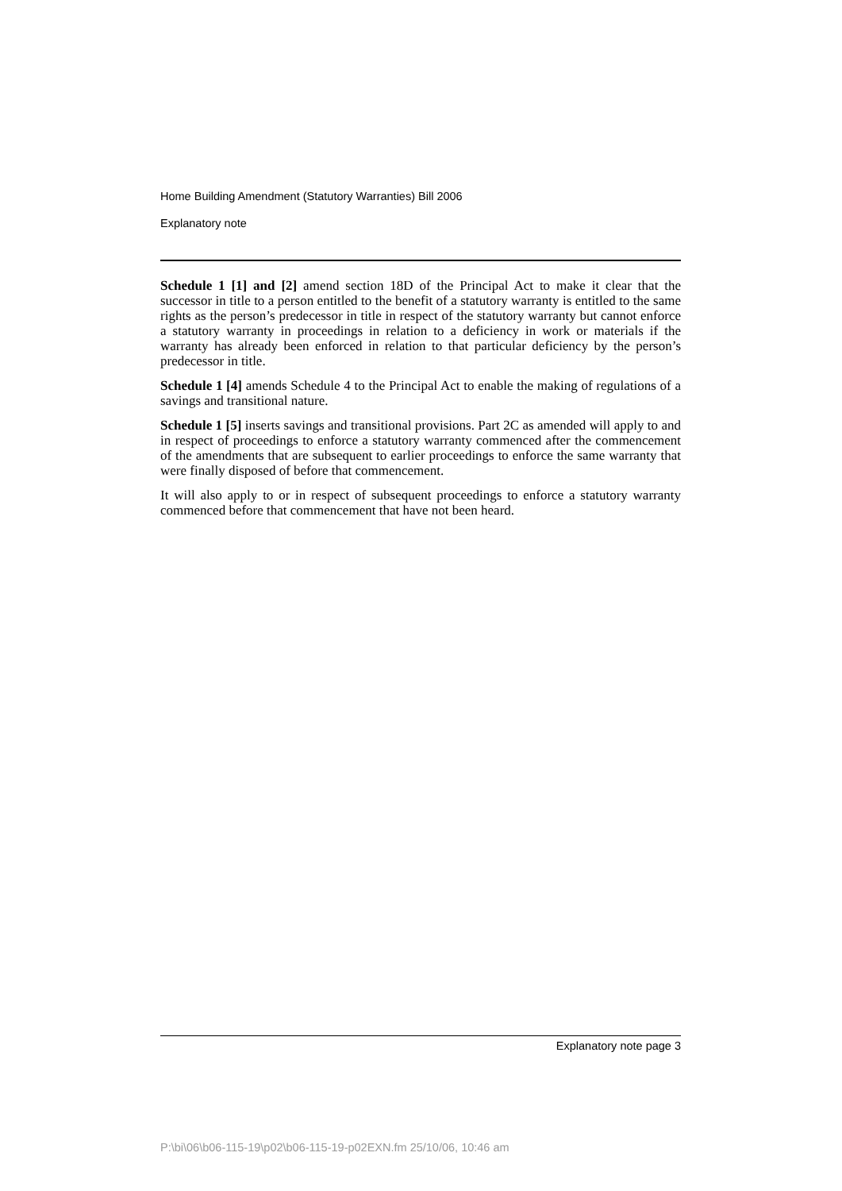Home Building Amendment (Statutory Warranties) Bill 2006
Explanatory note
Schedule 1 [1] and [2] amend section 18D of the Principal Act to make it clear that the successor in title to a person entitled to the benefit of a statutory warranty is entitled to the same rights as the person’s predecessor in title in respect of the statutory warranty but cannot enforce a statutory warranty in proceedings in relation to a deficiency in work or materials if the warranty has already been enforced in relation to that particular deficiency by the person’s predecessor in title.
Schedule 1 [4] amends Schedule 4 to the Principal Act to enable the making of regulations of a savings and transitional nature.
Schedule 1 [5] inserts savings and transitional provisions. Part 2C as amended will apply to and in respect of proceedings to enforce a statutory warranty commenced after the commencement of the amendments that are subsequent to earlier proceedings to enforce the same warranty that were finally disposed of before that commencement.
It will also apply to or in respect of subsequent proceedings to enforce a statutory warranty commenced before that commencement that have not been heard.
Explanatory note page 3
P:\bi\06\b06-115-19\p02\b06-115-19-p02EXN.fm 25/10/06, 10:46 am